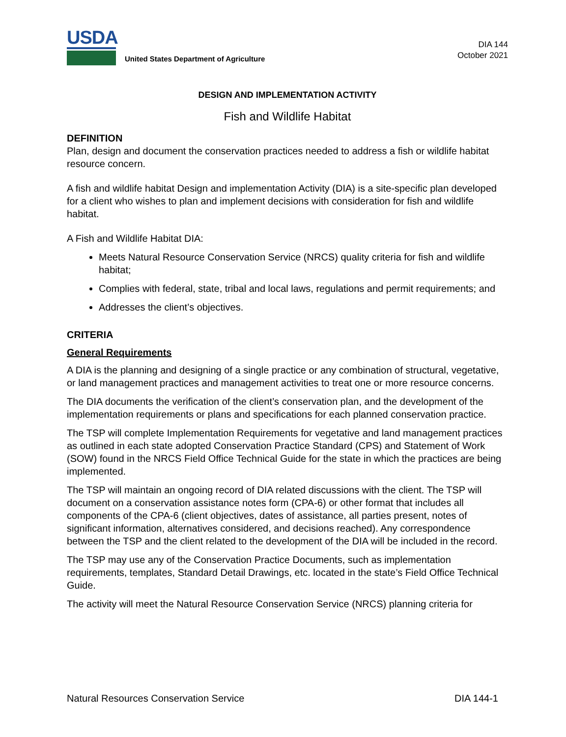USDA
United States Department of Agriculture
DIA 144
October 2021
DESIGN AND IMPLEMENTATION ACTIVITY
Fish and Wildlife Habitat
DEFINITION
Plan, design and document the conservation practices needed to address a fish or wildlife habitat resource concern.
A fish and wildlife habitat Design and implementation Activity (DIA) is a site-specific plan developed for a client who wishes to plan and implement decisions with consideration for fish and wildlife habitat.
A Fish and Wildlife Habitat DIA:
Meets Natural Resource Conservation Service (NRCS) quality criteria for fish and wildlife habitat;
Complies with federal, state, tribal and local laws, regulations and permit requirements; and
Addresses the client’s objectives.
CRITERIA
General Requirements
A DIA is the planning and designing of a single practice or any combination of structural, vegetative, or land management practices and management activities to treat one or more resource concerns.
The DIA documents the verification of the client’s conservation plan, and the development of the implementation requirements or plans and specifications for each planned conservation practice.
The TSP will complete Implementation Requirements for vegetative and land management practices as outlined in each state adopted Conservation Practice Standard (CPS) and Statement of Work (SOW) found in the NRCS Field Office Technical Guide for the state in which the practices are being implemented.
The TSP will maintain an ongoing record of DIA related discussions with the client. The TSP will document on a conservation assistance notes form (CPA-6) or other format that includes all components of the CPA-6 (client objectives, dates of assistance, all parties present, notes of significant information, alternatives considered, and decisions reached). Any correspondence between the TSP and the client related to the development of the DIA will be included in the record.
The TSP may use any of the Conservation Practice Documents, such as implementation requirements, templates, Standard Detail Drawings, etc. located in the state’s Field Office Technical Guide.
The activity will meet the Natural Resource Conservation Service (NRCS) planning criteria for
Natural Resources Conservation Service DIA 144-1